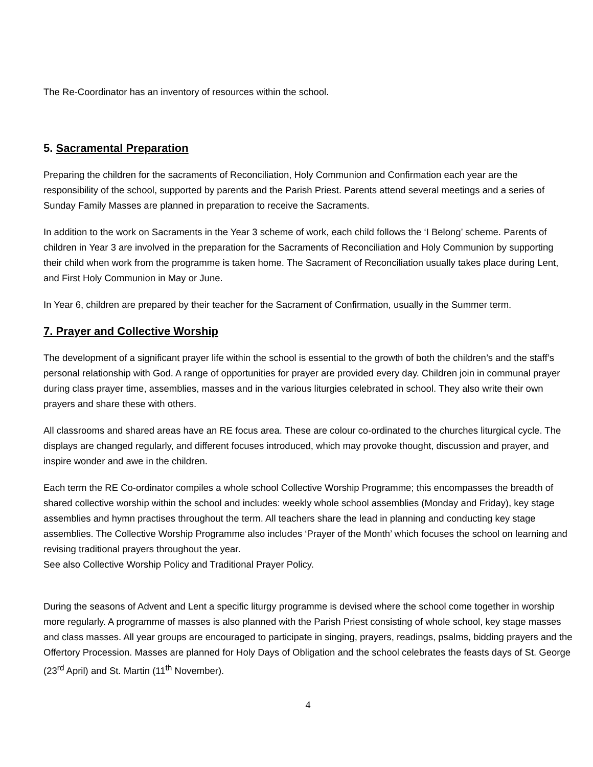The Re-Coordinator has an inventory of resources within the school.
5. Sacramental Preparation
Preparing the children for the sacraments of Reconciliation, Holy Communion and Confirmation each year are the responsibility of the school, supported by parents and the Parish Priest. Parents attend several meetings and a series of Sunday Family Masses are planned in preparation to receive the Sacraments.
In addition to the work on Sacraments in the Year 3 scheme of work, each child follows the ‘I Belong’ scheme. Parents of children in Year 3 are involved in the preparation for the Sacraments of Reconciliation and Holy Communion by supporting their child when work from the programme is taken home. The Sacrament of Reconciliation usually takes place during Lent, and First Holy Communion in May or June.
In Year 6, children are prepared by their teacher for the Sacrament of Confirmation, usually in the Summer term.
7. Prayer and Collective Worship
The development of a significant prayer life within the school is essential to the growth of both the children’s and the staff’s personal relationship with God. A range of opportunities for prayer are provided every day. Children join in communal prayer during class prayer time, assemblies, masses and in the various liturgies celebrated in school. They also write their own prayers and share these with others.
All classrooms and shared areas have an RE focus area. These are colour co-ordinated to the churches liturgical cycle. The displays are changed regularly, and different focuses introduced, which may provoke thought, discussion and prayer, and inspire wonder and awe in the children.
Each term the RE Co-ordinator compiles a whole school Collective Worship Programme; this encompasses the breadth of shared collective worship within the school and includes: weekly whole school assemblies (Monday and Friday), key stage assemblies and hymn practises throughout the term. All teachers share the lead in planning and conducting key stage assemblies. The Collective Worship Programme also includes ‘Prayer of the Month’ which focuses the school on learning and revising traditional prayers throughout the year.
See also Collective Worship Policy and Traditional Prayer Policy.
During the seasons of Advent and Lent a specific liturgy programme is devised where the school come together in worship more regularly. A programme of masses is also planned with the Parish Priest consisting of whole school, key stage masses and class masses. All year groups are encouraged to participate in singing, prayers, readings, psalms, bidding prayers and the Offertory Procession. Masses are planned for Holy Days of Obligation and the school celebrates the feasts days of St. George (23<sup>rd</sup> April) and St. Martin (11<sup>th</sup> November).
4